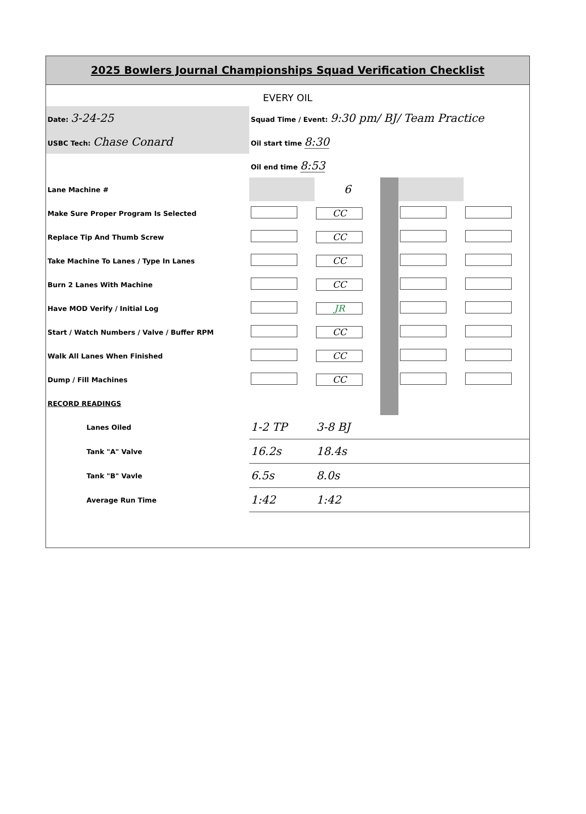2025 Bowlers Journal Championships Squad Verification Checklist
EVERY OIL
| Date: 3-24-25 | Squad Time / Event: 9:30 pm/ BJ/ Team Practice | | | | |
| USBC Tech: Chase Conard | Oil start time 8:30 | | | | |
| | Oil end time 8:53 | | | | |
| Lane Machine # | | 6 | | | |
| Make Sure Proper Program Is Selected | | CC | | | |
| Replace Tip And Thumb Screw | | CC | | | |
| Take Machine To Lanes / Type In Lanes | | CC | | | |
| Burn 2 Lanes With Machine | | CC | | | |
| Have MOD Verify / Initial Log | | JR | | | |
| Start / Watch Numbers / Valve / Buffer RPM | | CC | | | |
| Walk All Lanes When Finished | | CC | | | |
| Dump / Fill Machines | | CC | | | |
| RECORD READINGS | | | | | |
| Lanes Oiled | 1-2 TP | 3-8 BJ | | | |
| Tank "A" Valve | 16.2s | 18.4s | | | |
| Tank "B" Vavle | 6.5s | 8.0s | | | |
| Average Run Time | 1:42 | 1:42 | | | |